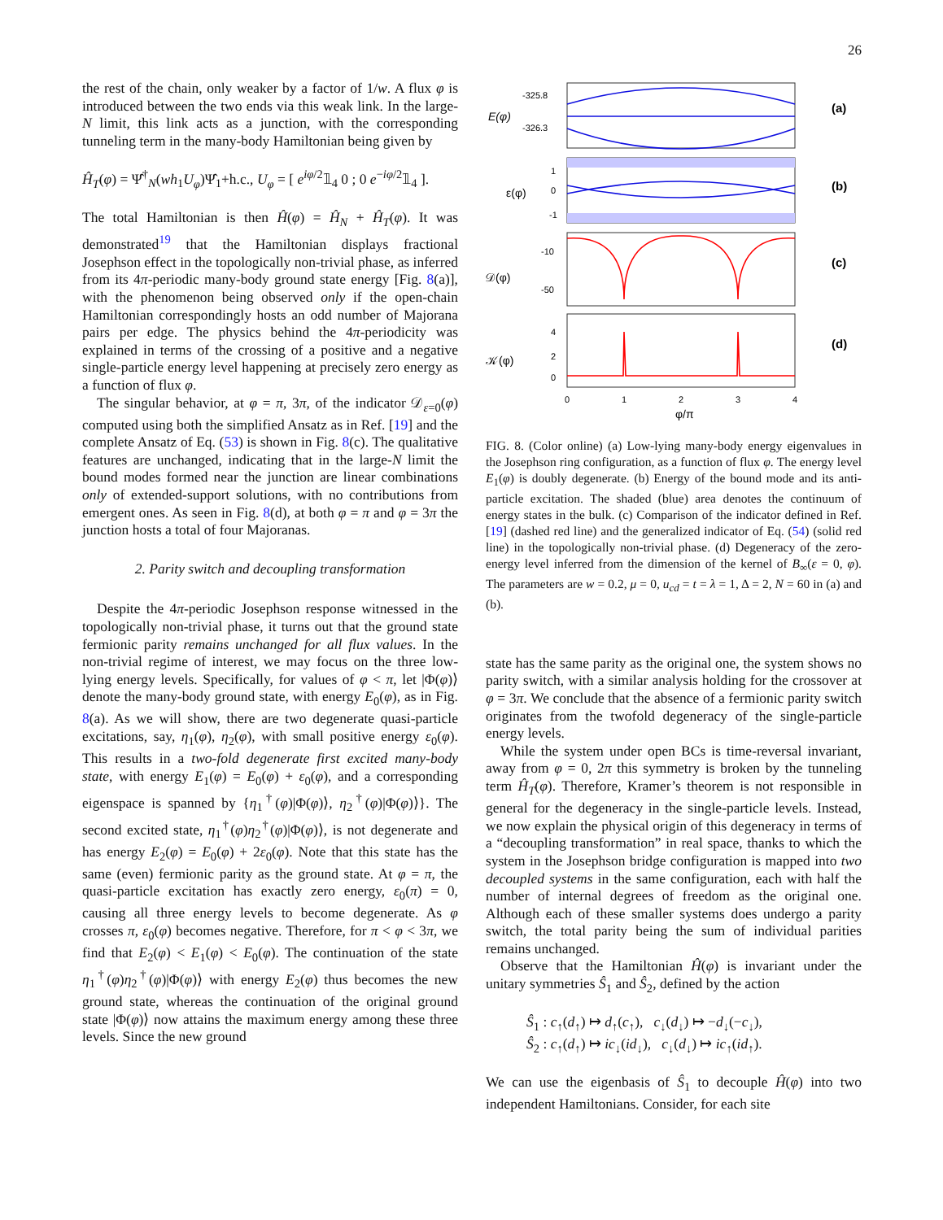26
the rest of the chain, only weaker by a factor of 1/w. A flux φ is introduced between the two ends via this weak link. In the large-N limit, this link acts as a junction, with the corresponding tunneling term in the many-body Hamiltonian being given by
Ĥ<sub>T</sub>(φ) = Ψ̂<sup>†</sup><sub>N</sub>(wh<sub>1</sub>U<sub>φ</sub>)Ψ̂<sub>1</sub>+h.c., U<sub>φ</sub> = [ e<sup>iφ/2</sup>𝟙<sub>4</sub> 0 ; 0 e<sup>−iφ/2</sup>𝟙<sub>4</sub> ].
The total Hamiltonian is then Ĥ(φ) = Ĥ<sub>N</sub> + Ĥ<sub>T</sub>(φ). It was demonstrated<sup>19</sup> that the Hamiltonian displays fractional Josephson effect in the topologically non-trivial phase, as inferred from its 4π-periodic many-body ground state energy [Fig. 8(a)], with the phenomenon being observed only if the open-chain Hamiltonian correspondingly hosts an odd number of Majorana pairs per edge. The physics behind the 4π-periodicity was explained in terms of the crossing of a positive and a negative single-particle energy level happening at precisely zero energy as a function of flux φ.
The singular behavior, at φ = π, 3π, of the indicator 𝒟<sub>ε=0</sub>(φ) computed using both the simplified Ansatz as in Ref. [19] and the complete Ansatz of Eq. (53) is shown in Fig. 8(c). The qualitative features are unchanged, indicating that in the large-N limit the bound modes formed near the junction are linear combinations only of extended-support solutions, with no contributions from emergent ones. As seen in Fig. 8(d), at both φ = π and φ = 3π the junction hosts a total of four Majoranas.
2. Parity switch and decoupling transformation
Despite the 4π-periodic Josephson response witnessed in the topologically non-trivial phase, it turns out that the ground state fermionic parity remains unchanged for all flux values. In the non-trivial regime of interest, we may focus on the three low-lying energy levels. Specifically, for values of φ < π, let |Φ(φ)⟩ denote the many-body ground state, with energy E<sub>0</sub>(φ), as in Fig. 8(a). As we will show, there are two degenerate quasi-particle excitations, say, η<sub>1</sub>(φ), η<sub>2</sub>(φ), with small positive energy ε<sub>0</sub>(φ). This results in a two-fold degenerate first excited many-body state, with energy E<sub>1</sub>(φ) = E<sub>0</sub>(φ) + ε<sub>0</sub>(φ), and a corresponding eigenspace is spanned by {η<sub>1</sub><sup>†</sup>(φ)|Φ(φ)⟩, η<sub>2</sub><sup>†</sup>(φ)|Φ(φ)⟩}. The second excited state, η<sub>1</sub><sup>†</sup>(φ)η<sub>2</sub><sup>†</sup>(φ)|Φ(φ)⟩, is not degenerate and has energy E<sub>2</sub>(φ) = E<sub>0</sub>(φ) + 2ε<sub>0</sub>(φ). Note that this state has the same (even) fermionic parity as the ground state. At φ = π, the quasi-particle excitation has exactly zero energy, ε<sub>0</sub>(π) = 0, causing all three energy levels to become degenerate. As φ crosses π, ε<sub>0</sub>(φ) becomes negative. Therefore, for π < φ < 3π, we find that E<sub>2</sub>(φ) < E<sub>1</sub>(φ) < E<sub>0</sub>(φ). The continuation of the state η<sub>1</sub><sup>†</sup>(φ)η<sub>2</sub><sup>†</sup>(φ)|Φ(φ)⟩ with energy E<sub>2</sub>(φ) thus becomes the new ground state, whereas the continuation of the original ground state |Φ(φ)⟩ now attains the maximum energy among these three levels. Since the new ground
-325.8
-326.3
E(φ)
(a)
1
0
-1
ε(φ)
(b)
-10
-50
𝒟(φ)
(c)
4
2
0
𝒦(φ)
(d)
0
1
2
3
4
φ/π
FIG. 8. (Color online) (a) Low-lying many-body energy eigenvalues in the Josephson ring configuration, as a function of flux φ. The energy level E<sub>1</sub>(φ) is doubly degenerate. (b) Energy of the bound mode and its anti-particle excitation. The shaded (blue) area denotes the continuum of energy states in the bulk. (c) Comparison of the indicator defined in Ref. [19] (dashed red line) and the generalized indicator of Eq. (54) (solid red line) in the topologically non-trivial phase. (d) Degeneracy of the zero-energy level inferred from the dimension of the kernel of B<sub>∞</sub>(ε = 0, φ). The parameters are w = 0.2, μ = 0, u<sub>cd</sub> = t = λ = 1, Δ = 2, N = 60 in (a) and (b).
state has the same parity as the original one, the system shows no parity switch, with a similar analysis holding for the crossover at φ = 3π. We conclude that the absence of a fermionic parity switch originates from the twofold degeneracy of the single-particle energy levels.
While the system under open BCs is time-reversal invariant, away from φ = 0, 2π this symmetry is broken by the tunneling term Ĥ<sub>T</sub>(φ). Therefore, Kramer’s theorem is not responsible in general for the degeneracy in the single-particle levels. Instead, we now explain the physical origin of this degeneracy in terms of a “decoupling transformation” in real space, thanks to which the system in the Josephson bridge configuration is mapped into two decoupled systems in the same configuration, each with half the number of internal degrees of freedom as the original one. Although each of these smaller systems does undergo a parity switch, the total parity being the sum of individual parities remains unchanged.
Observe that the Hamiltonian Ĥ(φ) is invariant under the unitary symmetries Ŝ<sub>1</sub> and Ŝ<sub>2</sub>, defined by the action
Ŝ<sub>1</sub> : c<sub>↑</sub>(d<sub>↑</sub>) ↦ d<sub>↑</sub>(c<sub>↑</sub>), c<sub>↓</sub>(d<sub>↓</sub>) ↦ −d<sub>↓</sub>(−c<sub>↓</sub>),
Ŝ<sub>2</sub> : c<sub>↑</sub>(d<sub>↑</sub>) ↦ ic<sub>↓</sub>(id<sub>↓</sub>), c<sub>↓</sub>(d<sub>↓</sub>) ↦ ic<sub>↑</sub>(id<sub>↑</sub>).
We can use the eigenbasis of Ŝ<sub>1</sub> to decouple Ĥ(φ) into two independent Hamiltonians. Consider, for each site